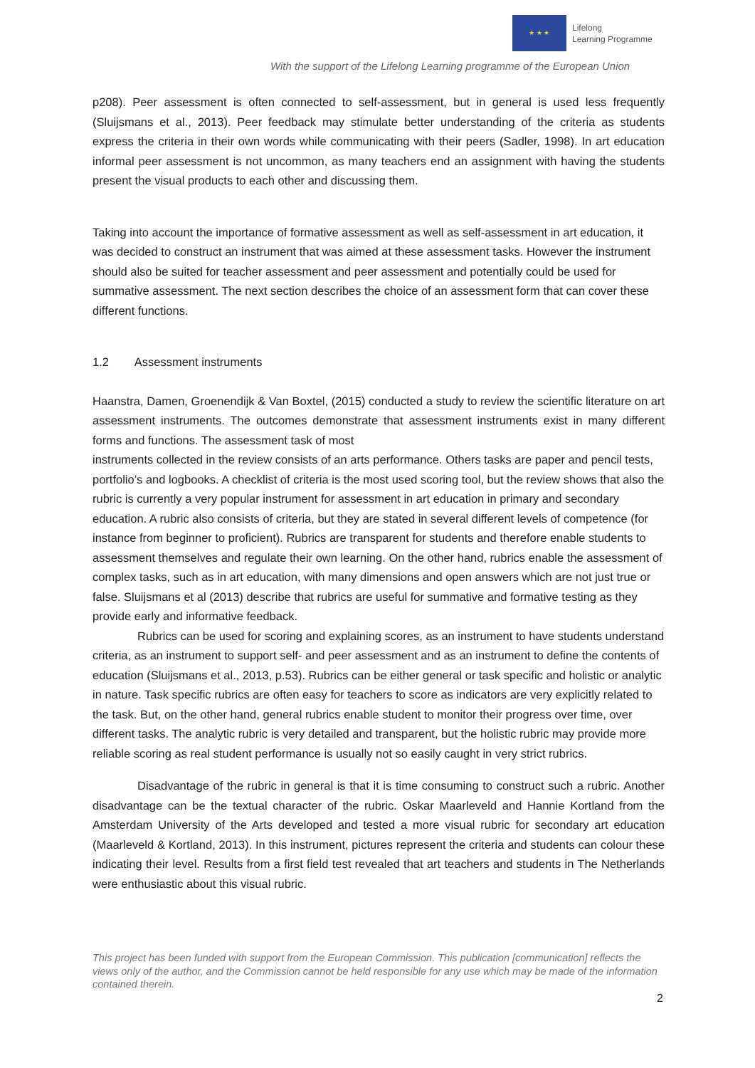★ ★ ★
Lifelong
Learning Programme
With the support of the Lifelong Learning programme of the European Union
p208). Peer assessment is often connected to self-assessment, but in general is used less frequently (Sluijsmans et al., 2013). Peer feedback may stimulate better understanding of the criteria as students express the criteria in their own words while communicating with their peers (Sadler, 1998). In art education informal peer assessment is not uncommon, as many teachers end an assignment with having the students present the visual products to each other and discussing them.
Taking into account the importance of formative assessment as well as self-assessment in art education, it was decided to construct an instrument that was aimed at these assessment tasks. However the instrument should also be suited for teacher assessment and peer assessment and potentially could be used for summative assessment. The next section describes the choice of an assessment form that can cover these different functions.
1.2 Assessment instruments
Haanstra, Damen, Groenendijk & Van Boxtel, (2015) conducted a study to review the scientific literature on art assessment instruments. The outcomes demonstrate that assessment instruments exist in many different forms and functions. The assessment task of most
instruments collected in the review consists of an arts performance. Others tasks are paper and pencil tests, portfolio’s and logbooks. A checklist of criteria is the most used scoring tool, but the review shows that also the rubric is currently a very popular instrument for assessment in art education in primary and secondary education. A rubric also consists of criteria, but they are stated in several different levels of competence (for instance from beginner to proficient). Rubrics are transparent for students and therefore enable students to assessment themselves and regulate their own learning. On the other hand, rubrics enable the assessment of complex tasks, such as in art education, with many dimensions and open answers which are not just true or false. Sluijsmans et al (2013) describe that rubrics are useful for summative and formative testing as they provide early and informative feedback.
Rubrics can be used for scoring and explaining scores, as an instrument to have students understand criteria, as an instrument to support self- and peer assessment and as an instrument to define the contents of education (Sluijsmans et al., 2013, p.53). Rubrics can be either general or task specific and holistic or analytic in nature. Task specific rubrics are often easy for teachers to score as indicators are very explicitly related to the task. But, on the other hand, general rubrics enable student to monitor their progress over time, over different tasks. The analytic rubric is very detailed and transparent, but the holistic rubric may provide more reliable scoring as real student performance is usually not so easily caught in very strict rubrics.
Disadvantage of the rubric in general is that it is time consuming to construct such a rubric. Another disadvantage can be the textual character of the rubric. Oskar Maarleveld and Hannie Kortland from the Amsterdam University of the Arts developed and tested a more visual rubric for secondary art education (Maarleveld & Kortland, 2013). In this instrument, pictures represent the criteria and students can colour these indicating their level. Results from a first field test revealed that art teachers and students in The Netherlands were enthusiastic about this visual rubric.
This project has been funded with support from the European Commission. This publication [communication] reflects the views only of the author, and the Commission cannot be held responsible for any use which may be made of the information contained therein.
2